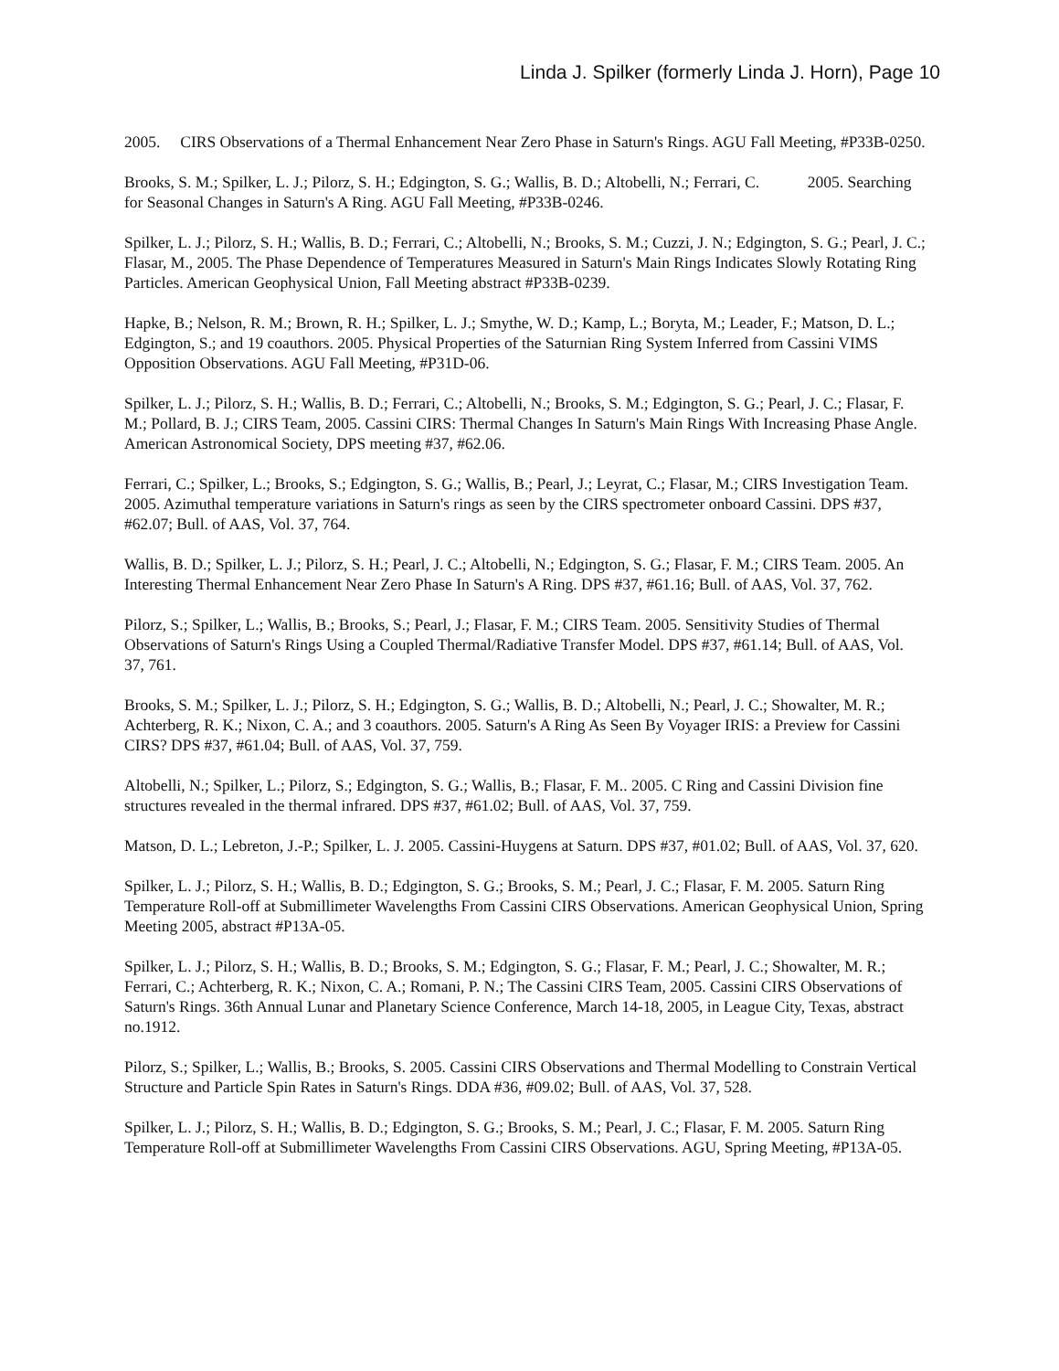Linda J. Spilker (formerly Linda J. Horn), Page 10
2005. CIRS Observations of a Thermal Enhancement Near Zero Phase in Saturn's Rings. AGU Fall Meeting, #P33B-0250.
Brooks, S. M.; Spilker, L. J.; Pilorz, S. H.; Edgington, S. G.; Wallis, B. D.; Altobelli, N.; Ferrari, C. 2005. Searching for Seasonal Changes in Saturn's A Ring. AGU Fall Meeting, #P33B-0246.
Spilker, L. J.; Pilorz, S. H.; Wallis, B. D.; Ferrari, C.; Altobelli, N.; Brooks, S. M.; Cuzzi, J. N.; Edgington, S. G.; Pearl, J. C.; Flasar, M., 2005. The Phase Dependence of Temperatures Measured in Saturn's Main Rings Indicates Slowly Rotating Ring Particles. American Geophysical Union, Fall Meeting abstract #P33B-0239.
Hapke, B.; Nelson, R. M.; Brown, R. H.; Spilker, L. J.; Smythe, W. D.; Kamp, L.; Boryta, M.; Leader, F.; Matson, D. L.; Edgington, S.; and 19 coauthors. 2005. Physical Properties of the Saturnian Ring System Inferred from Cassini VIMS Opposition Observations. AGU Fall Meeting, #P31D-06.
Spilker, L. J.; Pilorz, S. H.; Wallis, B. D.; Ferrari, C.; Altobelli, N.; Brooks, S. M.; Edgington, S. G.; Pearl, J. C.; Flasar, F. M.; Pollard, B. J.; CIRS Team, 2005. Cassini CIRS: Thermal Changes In Saturn's Main Rings With Increasing Phase Angle. American Astronomical Society, DPS meeting #37, #62.06.
Ferrari, C.; Spilker, L.; Brooks, S.; Edgington, S. G.; Wallis, B.; Pearl, J.; Leyrat, C.; Flasar, M.; CIRS Investigation Team. 2005. Azimuthal temperature variations in Saturn's rings as seen by the CIRS spectrometer onboard Cassini. DPS #37, #62.07; Bull. of AAS, Vol. 37, 764.
Wallis, B. D.; Spilker, L. J.; Pilorz, S. H.; Pearl, J. C.; Altobelli, N.; Edgington, S. G.; Flasar, F. M.; CIRS Team. 2005. An Interesting Thermal Enhancement Near Zero Phase In Saturn's A Ring. DPS #37, #61.16; Bull. of AAS, Vol. 37, 762.
Pilorz, S.; Spilker, L.; Wallis, B.; Brooks, S.; Pearl, J.; Flasar, F. M.; CIRS Team. 2005. Sensitivity Studies of Thermal Observations of Saturn's Rings Using a Coupled Thermal/Radiative Transfer Model. DPS #37, #61.14; Bull. of AAS, Vol. 37, 761.
Brooks, S. M.; Spilker, L. J.; Pilorz, S. H.; Edgington, S. G.; Wallis, B. D.; Altobelli, N.; Pearl, J. C.; Showalter, M. R.; Achterberg, R. K.; Nixon, C. A.; and 3 coauthors. 2005. Saturn's A Ring As Seen By Voyager IRIS: a Preview for Cassini CIRS? DPS #37, #61.04; Bull. of AAS, Vol. 37, 759.
Altobelli, N.; Spilker, L.; Pilorz, S.; Edgington, S. G.; Wallis, B.; Flasar, F. M.. 2005. C Ring and Cassini Division fine structures revealed in the thermal infrared. DPS #37, #61.02; Bull. of AAS, Vol. 37, 759.
Matson, D. L.; Lebreton, J.-P.; Spilker, L. J. 2005. Cassini-Huygens at Saturn. DPS #37, #01.02; Bull. of AAS, Vol. 37, 620.
Spilker, L. J.; Pilorz, S. H.; Wallis, B. D.; Edgington, S. G.; Brooks, S. M.; Pearl, J. C.; Flasar, F. M. 2005. Saturn Ring Temperature Roll-off at Submillimeter Wavelengths From Cassini CIRS Observations. American Geophysical Union, Spring Meeting 2005, abstract #P13A-05.
Spilker, L. J.; Pilorz, S. H.; Wallis, B. D.; Brooks, S. M.; Edgington, S. G.; Flasar, F. M.; Pearl, J. C.; Showalter, M. R.; Ferrari, C.; Achterberg, R. K.; Nixon, C. A.; Romani, P. N.; The Cassini CIRS Team, 2005. Cassini CIRS Observations of Saturn's Rings. 36th Annual Lunar and Planetary Science Conference, March 14-18, 2005, in League City, Texas, abstract no.1912.
Pilorz, S.; Spilker, L.; Wallis, B.; Brooks, S. 2005. Cassini CIRS Observations and Thermal Modelling to Constrain Vertical Structure and Particle Spin Rates in Saturn's Rings. DDA #36, #09.02; Bull. of AAS, Vol. 37, 528.
Spilker, L. J.; Pilorz, S. H.; Wallis, B. D.; Edgington, S. G.; Brooks, S. M.; Pearl, J. C.; Flasar, F. M. 2005. Saturn Ring Temperature Roll-off at Submillimeter Wavelengths From Cassini CIRS Observations. AGU, Spring Meeting, #P13A-05.